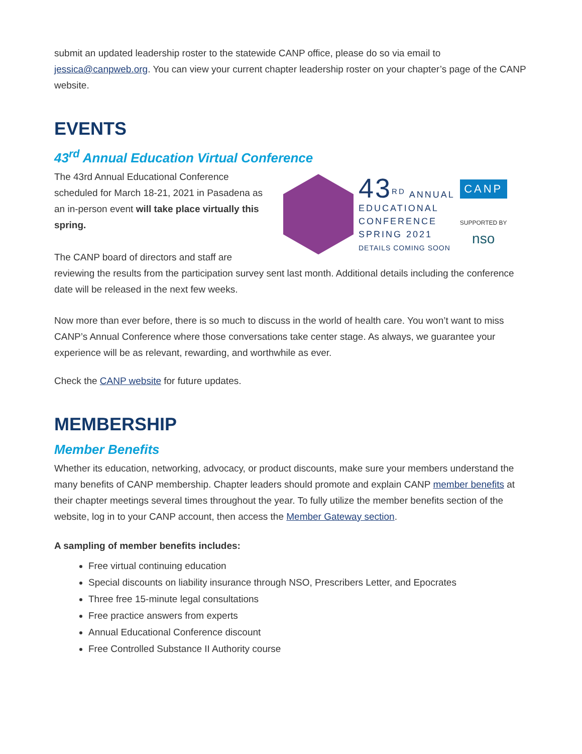submit an updated leadership roster to the statewide CANP office, please do so via email to jessica@canpweb.org. You can view your current chapter leadership roster on your chapter’s page of the CANP website.
EVENTS
43<sup>rd</sup> Annual Education Virtual Conference
43<sup>RD</sup> ANNUAL
EDUCATIONAL
CONFERENCE
SPRING 2021
DETAILS COMING SOON
CANP
SUPPORTED BY
nso
The 43rd Annual Educational Conference scheduled for March 18-21, 2021 in Pasadena as an in-person event will take place virtually this spring.
The CANP board of directors and staff are reviewing the results from the participation survey sent last month. Additional details including the conference date will be released in the next few weeks.
Now more than ever before, there is so much to discuss in the world of health care. You won’t want to miss CANP’s Annual Conference where those conversations take center stage. As always, we guarantee your experience will be as relevant, rewarding, and worthwhile as ever.
Check the CANP website for future updates.
MEMBERSHIP
Member Benefits
Whether its education, networking, advocacy, or product discounts, make sure your members understand the many benefits of CANP membership. Chapter leaders should promote and explain CANP member benefits at their chapter meetings several times throughout the year. To fully utilize the member benefits section of the website, log in to your CANP account, then access the Member Gateway section.
A sampling of member benefits includes:
Free virtual continuing education
Special discounts on liability insurance through NSO, Prescribers Letter, and Epocrates
Three free 15-minute legal consultations
Free practice answers from experts
Annual Educational Conference discount
Free Controlled Substance II Authority course